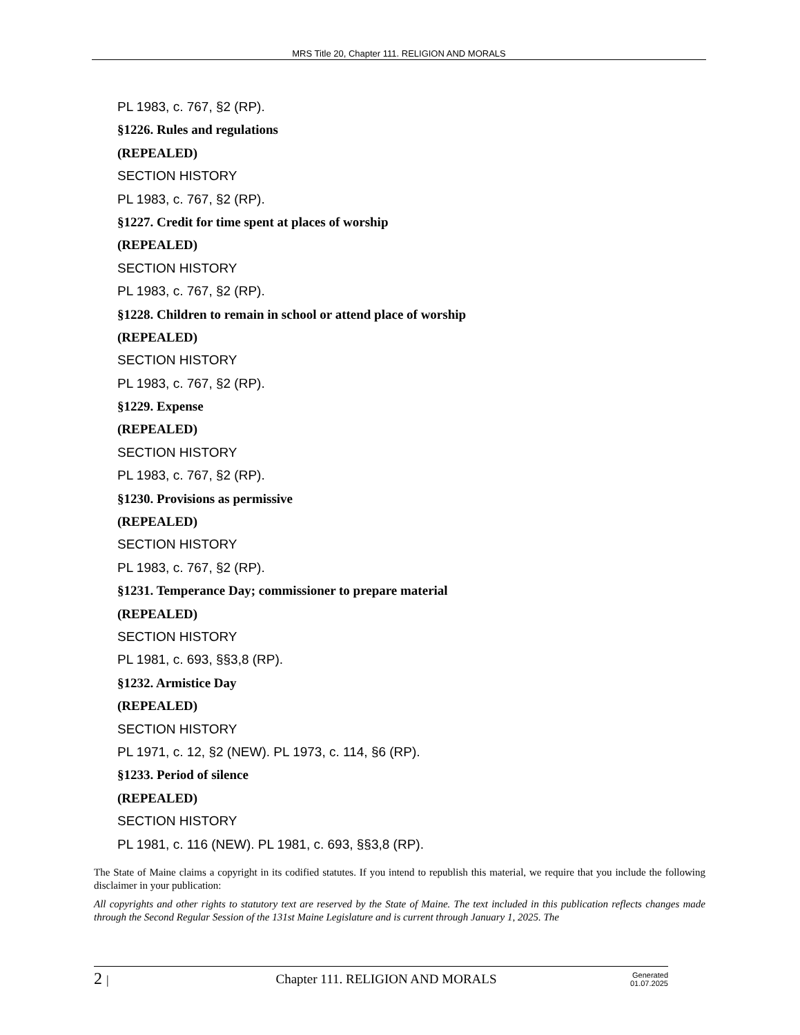MRS Title 20, Chapter 111. RELIGION AND MORALS
PL 1983, c. 767, §2 (RP).
§1226. Rules and regulations
(REPEALED)
SECTION HISTORY
PL 1983, c. 767, §2 (RP).
§1227. Credit for time spent at places of worship
(REPEALED)
SECTION HISTORY
PL 1983, c. 767, §2 (RP).
§1228. Children to remain in school or attend place of worship
(REPEALED)
SECTION HISTORY
PL 1983, c. 767, §2 (RP).
§1229. Expense
(REPEALED)
SECTION HISTORY
PL 1983, c. 767, §2 (RP).
§1230. Provisions as permissive
(REPEALED)
SECTION HISTORY
PL 1983, c. 767, §2 (RP).
§1231. Temperance Day; commissioner to prepare material
(REPEALED)
SECTION HISTORY
PL 1981, c. 693, §§3,8 (RP).
§1232. Armistice Day
(REPEALED)
SECTION HISTORY
PL 1971, c. 12, §2 (NEW). PL 1973, c. 114, §6 (RP).
§1233. Period of silence
(REPEALED)
SECTION HISTORY
PL 1981, c. 116 (NEW). PL 1981, c. 693, §§3,8 (RP).
The State of Maine claims a copyright in its codified statutes. If you intend to republish this material, we require that you include the following disclaimer in your publication:
All copyrights and other rights to statutory text are reserved by the State of Maine. The text included in this publication reflects changes made through the Second Regular Session of the 131st Maine Legislature and is current through January 1, 2025. The
2 |
Chapter 111. RELIGION AND MORALS
Generated
01.07.2025